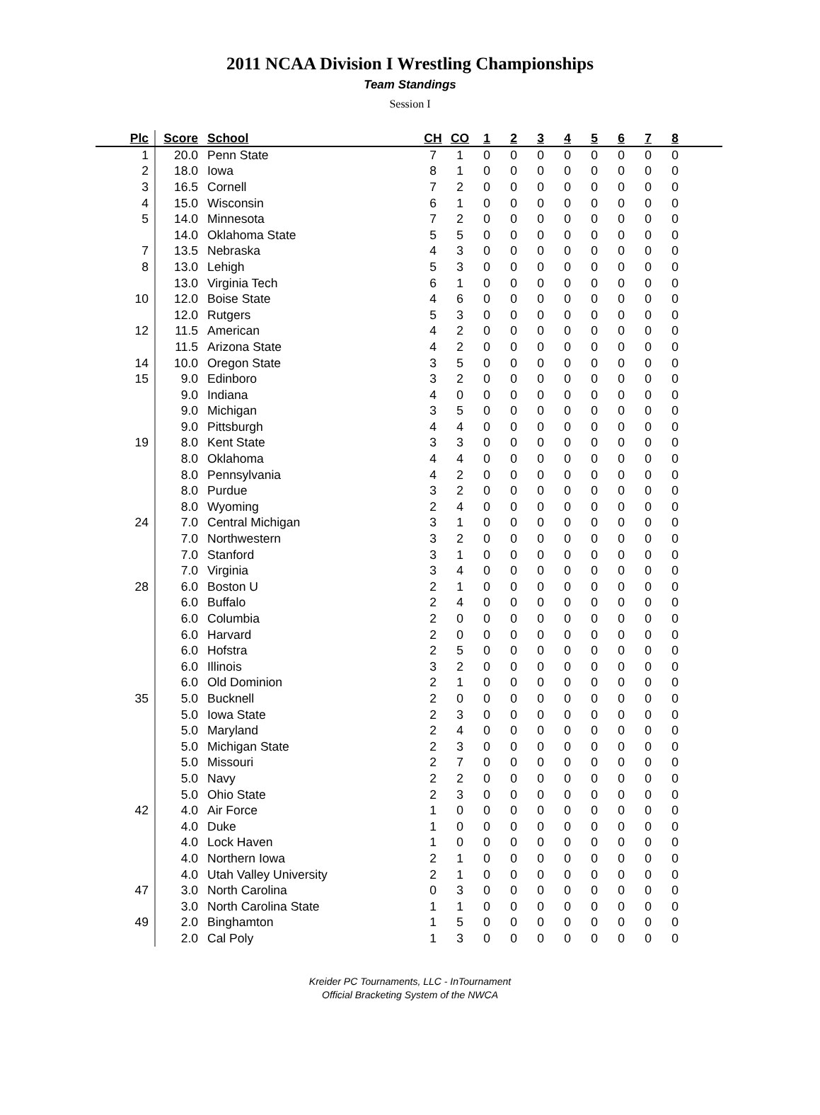2011 NCAA Division I Wrestling Championships
Team Standings
Session I
| Plc | Score | School | CH | CO | 1 | 2 | 3 | 4 | 5 | 6 | 7 | 8 | |
| --- | --- | --- | --- | --- | --- | --- | --- | --- | --- | --- | --- | --- | --- |
| 1 | 20.0 | Penn State | 7 | 1 | 0 | 0 | 0 | 0 | 0 | 0 | 0 | 0 | |
| 2 | 18.0 | Iowa | 8 | 1 | 0 | 0 | 0 | 0 | 0 | 0 | 0 | 0 | |
| 3 | 16.5 | Cornell | 7 | 2 | 0 | 0 | 0 | 0 | 0 | 0 | 0 | 0 | |
| 4 | 15.0 | Wisconsin | 6 | 1 | 0 | 0 | 0 | 0 | 0 | 0 | 0 | 0 | |
| 5 | 14.0 | Minnesota | 7 | 2 | 0 | 0 | 0 | 0 | 0 | 0 | 0 | 0 | |
| | 14.0 | Oklahoma State | 5 | 5 | 0 | 0 | 0 | 0 | 0 | 0 | 0 | 0 | |
| 7 | 13.5 | Nebraska | 4 | 3 | 0 | 0 | 0 | 0 | 0 | 0 | 0 | 0 | |
| 8 | 13.0 | Lehigh | 5 | 3 | 0 | 0 | 0 | 0 | 0 | 0 | 0 | 0 | |
| | 13.0 | Virginia Tech | 6 | 1 | 0 | 0 | 0 | 0 | 0 | 0 | 0 | 0 | |
| 10 | 12.0 | Boise State | 4 | 6 | 0 | 0 | 0 | 0 | 0 | 0 | 0 | 0 | |
| | 12.0 | Rutgers | 5 | 3 | 0 | 0 | 0 | 0 | 0 | 0 | 0 | 0 | |
| 12 | 11.5 | American | 4 | 2 | 0 | 0 | 0 | 0 | 0 | 0 | 0 | 0 | |
| | 11.5 | Arizona State | 4 | 2 | 0 | 0 | 0 | 0 | 0 | 0 | 0 | 0 | |
| 14 | 10.0 | Oregon State | 3 | 5 | 0 | 0 | 0 | 0 | 0 | 0 | 0 | 0 | |
| 15 | 9.0 | Edinboro | 3 | 2 | 0 | 0 | 0 | 0 | 0 | 0 | 0 | 0 | |
| | 9.0 | Indiana | 4 | 0 | 0 | 0 | 0 | 0 | 0 | 0 | 0 | 0 | |
| | 9.0 | Michigan | 3 | 5 | 0 | 0 | 0 | 0 | 0 | 0 | 0 | 0 | |
| | 9.0 | Pittsburgh | 4 | 4 | 0 | 0 | 0 | 0 | 0 | 0 | 0 | 0 | |
| 19 | 8.0 | Kent State | 3 | 3 | 0 | 0 | 0 | 0 | 0 | 0 | 0 | 0 | |
| | 8.0 | Oklahoma | 4 | 4 | 0 | 0 | 0 | 0 | 0 | 0 | 0 | 0 | |
| | 8.0 | Pennsylvania | 4 | 2 | 0 | 0 | 0 | 0 | 0 | 0 | 0 | 0 | |
| | 8.0 | Purdue | 3 | 2 | 0 | 0 | 0 | 0 | 0 | 0 | 0 | 0 | |
| | 8.0 | Wyoming | 2 | 4 | 0 | 0 | 0 | 0 | 0 | 0 | 0 | 0 | |
| 24 | 7.0 | Central Michigan | 3 | 1 | 0 | 0 | 0 | 0 | 0 | 0 | 0 | 0 | |
| | 7.0 | Northwestern | 3 | 2 | 0 | 0 | 0 | 0 | 0 | 0 | 0 | 0 | |
| | 7.0 | Stanford | 3 | 1 | 0 | 0 | 0 | 0 | 0 | 0 | 0 | 0 | |
| | 7.0 | Virginia | 3 | 4 | 0 | 0 | 0 | 0 | 0 | 0 | 0 | 0 | |
| 28 | 6.0 | Boston U | 2 | 1 | 0 | 0 | 0 | 0 | 0 | 0 | 0 | 0 | |
| | 6.0 | Buffalo | 2 | 4 | 0 | 0 | 0 | 0 | 0 | 0 | 0 | 0 | |
| | 6.0 | Columbia | 2 | 0 | 0 | 0 | 0 | 0 | 0 | 0 | 0 | 0 | |
| | 6.0 | Harvard | 2 | 0 | 0 | 0 | 0 | 0 | 0 | 0 | 0 | 0 | |
| | 6.0 | Hofstra | 2 | 5 | 0 | 0 | 0 | 0 | 0 | 0 | 0 | 0 | |
| | 6.0 | Illinois | 3 | 2 | 0 | 0 | 0 | 0 | 0 | 0 | 0 | 0 | |
| | 6.0 | Old Dominion | 2 | 1 | 0 | 0 | 0 | 0 | 0 | 0 | 0 | 0 | |
| 35 | 5.0 | Bucknell | 2 | 0 | 0 | 0 | 0 | 0 | 0 | 0 | 0 | 0 | |
| | 5.0 | Iowa State | 2 | 3 | 0 | 0 | 0 | 0 | 0 | 0 | 0 | 0 | |
| | 5.0 | Maryland | 2 | 4 | 0 | 0 | 0 | 0 | 0 | 0 | 0 | 0 | |
| | 5.0 | Michigan State | 2 | 3 | 0 | 0 | 0 | 0 | 0 | 0 | 0 | 0 | |
| | 5.0 | Missouri | 2 | 7 | 0 | 0 | 0 | 0 | 0 | 0 | 0 | 0 | |
| | 5.0 | Navy | 2 | 2 | 0 | 0 | 0 | 0 | 0 | 0 | 0 | 0 | |
| | 5.0 | Ohio State | 2 | 3 | 0 | 0 | 0 | 0 | 0 | 0 | 0 | 0 | |
| 42 | 4.0 | Air Force | 1 | 0 | 0 | 0 | 0 | 0 | 0 | 0 | 0 | 0 | |
| | 4.0 | Duke | 1 | 0 | 0 | 0 | 0 | 0 | 0 | 0 | 0 | 0 | |
| | 4.0 | Lock Haven | 1 | 0 | 0 | 0 | 0 | 0 | 0 | 0 | 0 | 0 | |
| | 4.0 | Northern Iowa | 2 | 1 | 0 | 0 | 0 | 0 | 0 | 0 | 0 | 0 | |
| | 4.0 | Utah Valley University | 2 | 1 | 0 | 0 | 0 | 0 | 0 | 0 | 0 | 0 | |
| 47 | 3.0 | North Carolina | 0 | 3 | 0 | 0 | 0 | 0 | 0 | 0 | 0 | 0 | |
| | 3.0 | North Carolina State | 1 | 1 | 0 | 0 | 0 | 0 | 0 | 0 | 0 | 0 | |
| 49 | 2.0 | Binghamton | 1 | 5 | 0 | 0 | 0 | 0 | 0 | 0 | 0 | 0 | |
| | 2.0 | Cal Poly | 1 | 3 | 0 | 0 | 0 | 0 | 0 | 0 | 0 | 0 | |
Kreider PC Tournaments, LLC - InTournament
Official Bracketing System of the NWCA